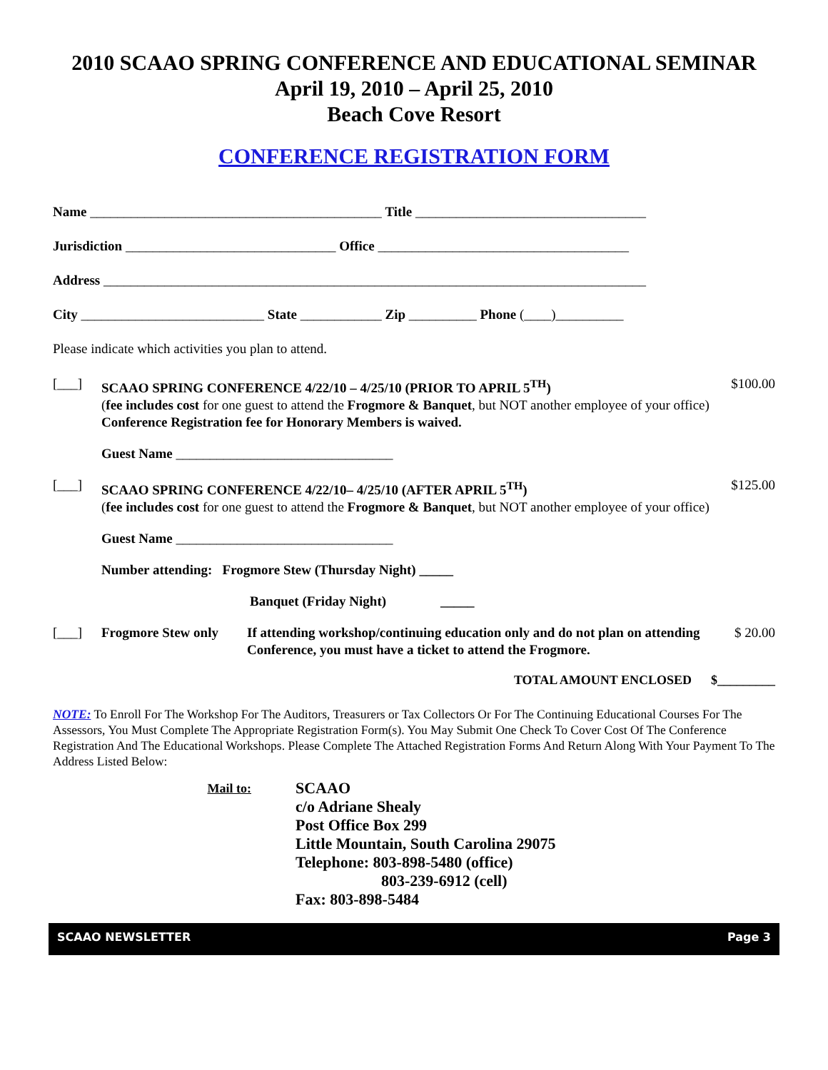2010 SCAAO SPRING CONFERENCE AND EDUCATIONAL SEMINAR
April 19, 2010 – April 25, 2010
Beach Cove Resort
CONFERENCE REGISTRATION FORM
Name ___________________________________________ Title __________________________________
Jurisdiction _______________________________ Office _____________________________________
Address ________________________________________________________________________________
City ___________________________ State ____________ Zip __________ Phone (____)__________
Please indicate which activities you plan to attend.
[___] SCAAO SPRING CONFERENCE 4/22/10 – 4/25/10 (PRIOR TO APRIL 5<sup>TH</sup>)
(fee includes cost for one guest to attend the Frogmore & Banquet, but NOT another employee of your office) Conference Registration fee for Honorary Members is waived.
$100.00
Guest Name ________________________________
[___] SCAAO SPRING CONFERENCE 4/22/10– 4/25/10 (AFTER APRIL 5<sup>TH</sup>)
(fee includes cost for one guest to attend the Frogmore & Banquet, but NOT another employee of your office)
$125.00
Guest Name ________________________________
Number attending: Frogmore Stew (Thursday Night) _____
Banquet (Friday Night) _____
[___] Frogmore Stew only
If attending workshop/continuing education only and do not plan on attending Conference, you must have a ticket to attend the Frogmore.
$ 20.00
TOTAL AMOUNT ENCLOSED $_________
NOTE: To Enroll For The Workshop For The Auditors, Treasurers or Tax Collectors Or For The Continuing Educational Courses For The Assessors, You Must Complete The Appropriate Registration Form(s). You May Submit One Check To Cover Cost Of The Conference Registration And The Educational Workshops. Please Complete The Attached Registration Forms And Return Along With Your Payment To The Address Listed Below:
Mail to:
SCAAO
c/o Adriane Shealy
Post Office Box 299
Little Mountain, South Carolina 29075
Telephone: 803-898-5480 (office)
803-239-6912 (cell)
Fax: 803-898-5484
SCAAO NEWSLETTER Page 3